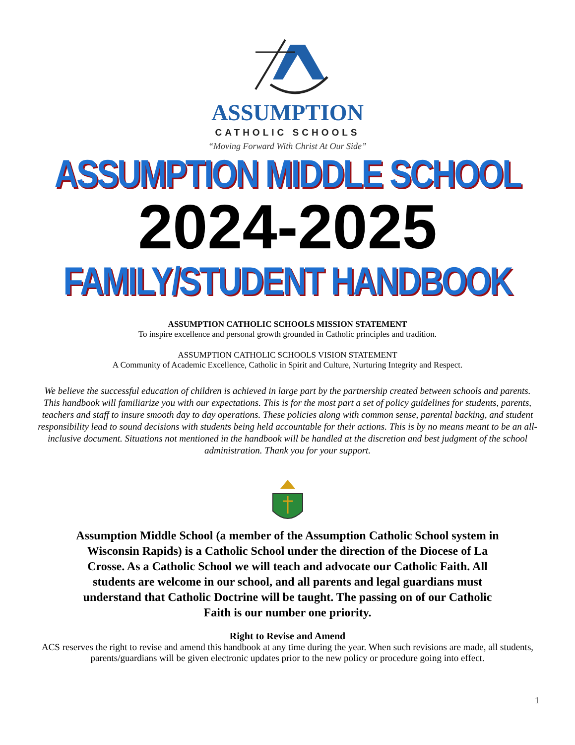ASSUMPTION
CATHOLIC SCHOOLS
“Moving Forward With Christ At Our Side”
ASSUMPTION MIDDLE SCHOOL
2024-2025
FAMILY/STUDENT HANDBOOK
ASSUMPTION CATHOLIC SCHOOLS MISSION STATEMENT
To inspire excellence and personal growth grounded in Catholic principles and tradition.
ASSUMPTION CATHOLIC SCHOOLS VISION STATEMENT
A Community of Academic Excellence, Catholic in Spirit and Culture, Nurturing Integrity and Respect.
We believe the successful education of children is achieved in large part by the partnership created between schools and parents. This handbook will familiarize you with our expectations. This is for the most part a set of policy guidelines for students, parents, teachers and staff to insure smooth day to day operations. These policies along with common sense, parental backing, and student responsibility lead to sound decisions with students being held accountable for their actions. This is by no means meant to be an all-inclusive document. Situations not mentioned in the handbook will be handled at the discretion and best judgment of the school administration. Thank you for your support.
Assumption Middle School (a member of the Assumption Catholic School system in Wisconsin Rapids) is a Catholic School under the direction of the Diocese of La Crosse. As a Catholic School we will teach and advocate our Catholic Faith. All students are welcome in our school, and all parents and legal guardians must understand that Catholic Doctrine will be taught. The passing on of our Catholic Faith is our number one priority.
Right to Revise and Amend
ACS reserves the right to revise and amend this handbook at any time during the year. When such revisions are made, all students, parents/guardians will be given electronic updates prior to the new policy or procedure going into effect.
1